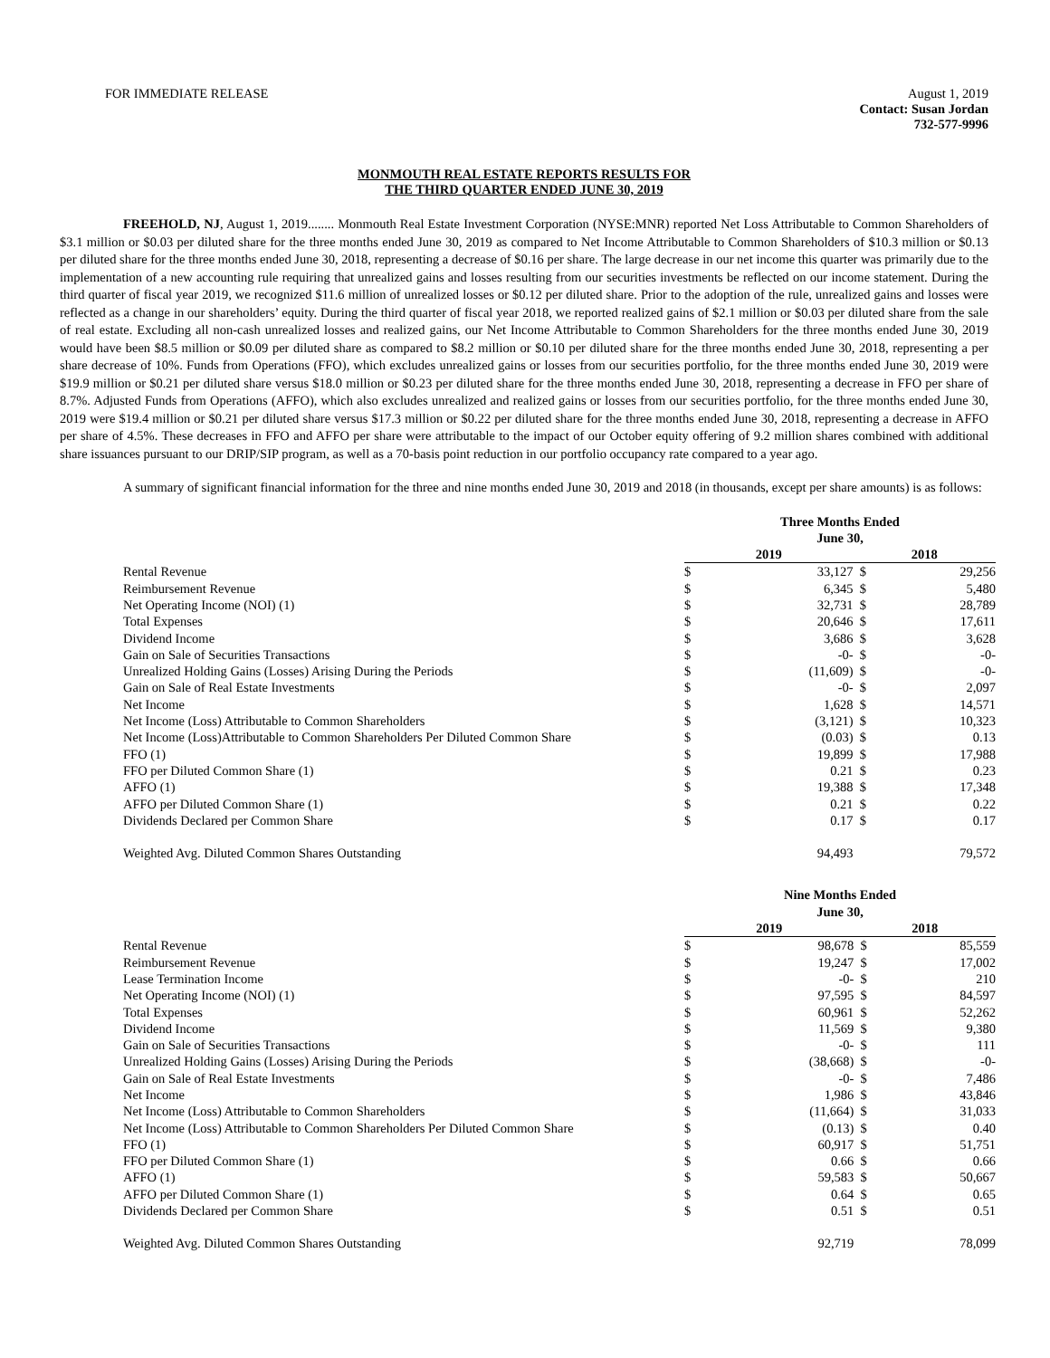FOR IMMEDIATE RELEASE August 1, 2019
Contact: Susan Jordan
732-577-9996
MONMOUTH REAL ESTATE REPORTS RESULTS FOR
THE THIRD QUARTER ENDED JUNE 30, 2019
FREEHOLD, NJ, August 1, 2019........ Monmouth Real Estate Investment Corporation (NYSE:MNR) reported Net Loss Attributable to Common Shareholders of $3.1 million or $0.03 per diluted share for the three months ended June 30, 2019 as compared to Net Income Attributable to Common Shareholders of $10.3 million or $0.13 per diluted share for the three months ended June 30, 2018, representing a decrease of $0.16 per share. The large decrease in our net income this quarter was primarily due to the implementation of a new accounting rule requiring that unrealized gains and losses resulting from our securities investments be reflected on our income statement. During the third quarter of fiscal year 2019, we recognized $11.6 million of unrealized losses or $0.12 per diluted share. Prior to the adoption of the rule, unrealized gains and losses were reflected as a change in our shareholders’ equity. During the third quarter of fiscal year 2018, we reported realized gains of $2.1 million or $0.03 per diluted share from the sale of real estate. Excluding all non-cash unrealized losses and realized gains, our Net Income Attributable to Common Shareholders for the three months ended June 30, 2019 would have been $8.5 million or $0.09 per diluted share as compared to $8.2 million or $0.10 per diluted share for the three months ended June 30, 2018, representing a per share decrease of 10%. Funds from Operations (FFO), which excludes unrealized gains or losses from our securities portfolio, for the three months ended June 30, 2019 were $19.9 million or $0.21 per diluted share versus $18.0 million or $0.23 per diluted share for the three months ended June 30, 2018, representing a decrease in FFO per share of 8.7%. Adjusted Funds from Operations (AFFO), which also excludes unrealized and realized gains or losses from our securities portfolio, for the three months ended June 30, 2019 were $19.4 million or $0.21 per diluted share versus $17.3 million or $0.22 per diluted share for the three months ended June 30, 2018, representing a decrease in AFFO per share of 4.5%. These decreases in FFO and AFFO per share were attributable to the impact of our October equity offering of 9.2 million shares combined with additional share issuances pursuant to our DRIP/SIP program, as well as a 70-basis point reduction in our portfolio occupancy rate compared to a year ago.
A summary of significant financial information for the three and nine months ended June 30, 2019 and 2018 (in thousands, except per share amounts) is as follows:
| | Three Months Ended June 30, | | | |
| | 2019 | | 2018 | |
| Rental Revenue | $ | 33,127 | $ | 29,256 |
| Reimbursement Revenue | $ | 6,345 | $ | 5,480 |
| Net Operating Income (NOI) (1) | $ | 32,731 | $ | 28,789 |
| Total Expenses | $ | 20,646 | $ | 17,611 |
| Dividend Income | $ | 3,686 | $ | 3,628 |
| Gain on Sale of Securities Transactions | $ | -0- | $ | -0- |
| Unrealized Holding Gains (Losses) Arising During the Periods | $ | (11,609) | $ | -0- |
| Gain on Sale of Real Estate Investments | $ | -0- | $ | 2,097 |
| Net Income | $ | 1,628 | $ | 14,571 |
| Net Income (Loss) Attributable to Common Shareholders | $ | (3,121) | $ | 10,323 |
| Net Income (Loss)Attributable to Common Shareholders Per Diluted Common Share | $ | (0.03) | $ | 0.13 |
| FFO (1) | $ | 19,899 | $ | 17,988 |
| FFO per Diluted Common Share (1) | $ | 0.21 | $ | 0.23 |
| AFFO (1) | $ | 19,388 | $ | 17,348 |
| AFFO per Diluted Common Share (1) | $ | 0.21 | $ | 0.22 |
| Dividends Declared per Common Share | $ | 0.17 | $ | 0.17 |
| Weighted Avg. Diluted Common Shares Outstanding | | 94,493 | | 79,572 |
| | Nine Months Ended June 30, | | | |
| | 2019 | | 2018 | |
| Rental Revenue | $ | 98,678 | $ | 85,559 |
| Reimbursement Revenue | $ | 19,247 | $ | 17,002 |
| Lease Termination Income | $ | -0- | $ | 210 |
| Net Operating Income (NOI) (1) | $ | 97,595 | $ | 84,597 |
| Total Expenses | $ | 60,961 | $ | 52,262 |
| Dividend Income | $ | 11,569 | $ | 9,380 |
| Gain on Sale of Securities Transactions | $ | -0- | $ | 111 |
| Unrealized Holding Gains (Losses) Arising During the Periods | $ | (38,668) | $ | -0- |
| Gain on Sale of Real Estate Investments | $ | -0- | $ | 7,486 |
| Net Income | $ | 1,986 | $ | 43,846 |
| Net Income (Loss) Attributable to Common Shareholders | $ | (11,664) | $ | 31,033 |
| Net Income (Loss) Attributable to Common Shareholders Per Diluted Common Share | $ | (0.13) | $ | 0.40 |
| FFO (1) | $ | 60,917 | $ | 51,751 |
| FFO per Diluted Common Share (1) | $ | 0.66 | $ | 0.66 |
| AFFO (1) | $ | 59,583 | $ | 50,667 |
| AFFO per Diluted Common Share (1) | $ | 0.64 | $ | 0.65 |
| Dividends Declared per Common Share | $ | 0.51 | $ | 0.51 |
| Weighted Avg. Diluted Common Shares Outstanding | | 92,719 | | 78,099 |